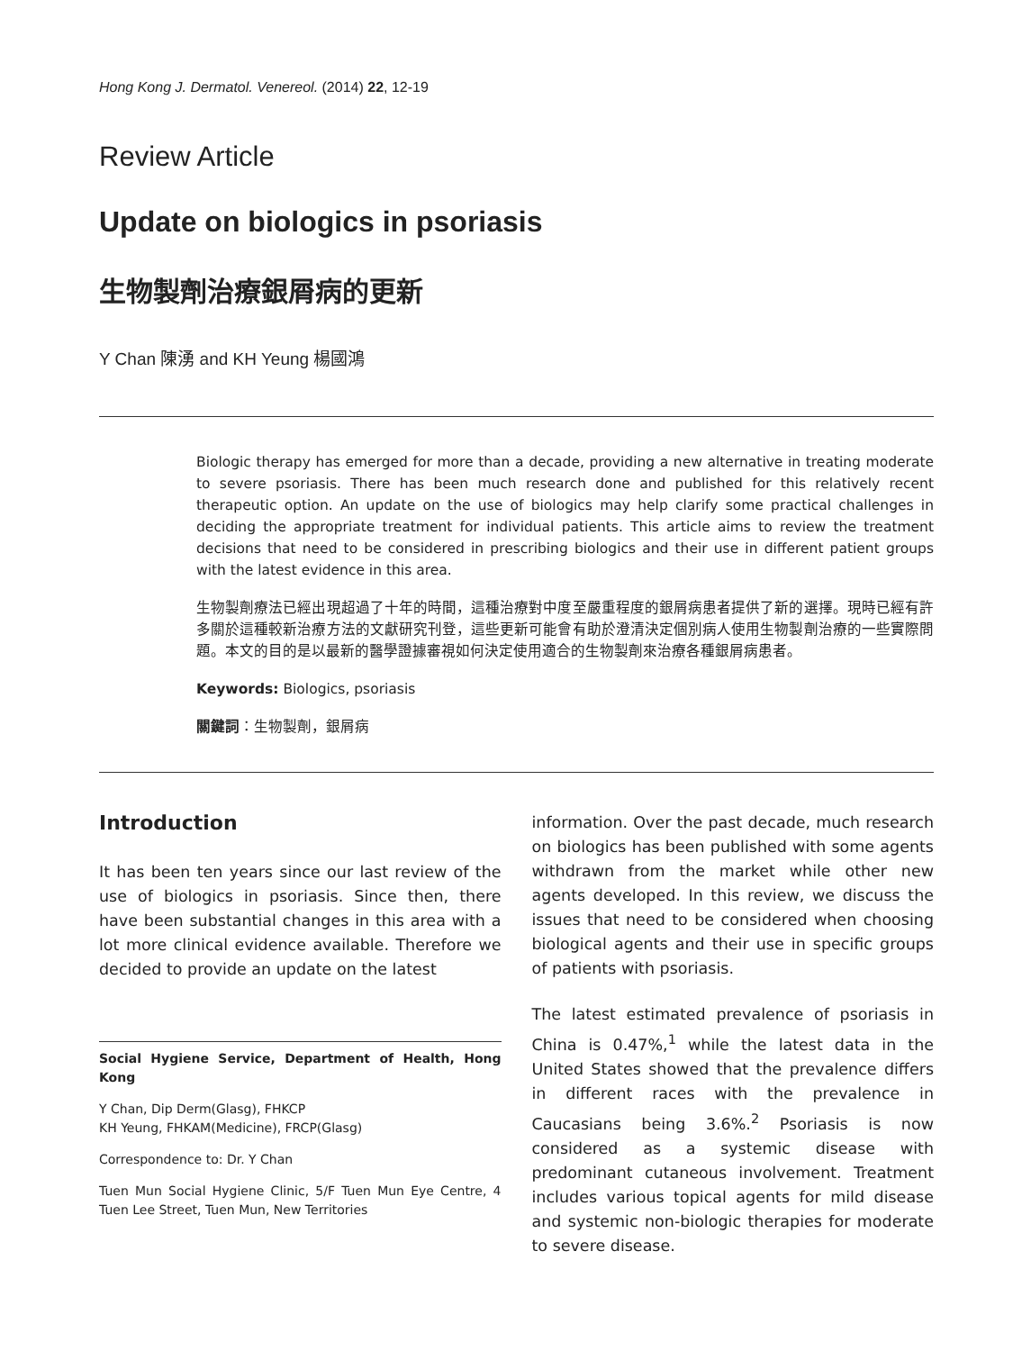Hong Kong J. Dermatol. Venereol. (2014) 22, 12-19
Review Article
Update on biologics in psoriasis
生物製劑治療銀屑病的更新
Y Chan 陳湧 and KH Yeung 楊國鴻
Biologic therapy has emerged for more than a decade, providing a new alternative in treating moderate to severe psoriasis. There has been much research done and published for this relatively recent therapeutic option. An update on the use of biologics may help clarify some practical challenges in deciding the appropriate treatment for individual patients. This article aims to review the treatment decisions that need to be considered in prescribing biologics and their use in different patient groups with the latest evidence in this area.
生物製劑療法已經出現超過了十年的時間，這種治療對中度至嚴重程度的銀屑病患者提供了新的選擇。現時已經有許多關於這種較新治療方法的文獻研究刊登，這些更新可能會有助於澄清決定個別病人使用生物製劑治療的一些實際問題。本文的目的是以最新的醫學證據審視如何決定使用適合的生物製劑來治療各種銀屑病患者。
Keywords: Biologics, psoriasis
關鍵詞：生物製劑，銀屑病
Introduction
It has been ten years since our last review of the use of biologics in psoriasis. Since then, there have been substantial changes in this area with a lot more clinical evidence available. Therefore we decided to provide an update on the latest
Social Hygiene Service, Department of Health, Hong Kong
Y Chan, Dip Derm(Glasg), FHKCP
KH Yeung, FHKAM(Medicine), FRCP(Glasg)
Correspondence to: Dr. Y Chan
Tuen Mun Social Hygiene Clinic, 5/F Tuen Mun Eye Centre, 4 Tuen Lee Street, Tuen Mun, New Territories
information. Over the past decade, much research on biologics has been published with some agents withdrawn from the market while other new agents developed. In this review, we discuss the issues that need to be considered when choosing biological agents and their use in specific groups of patients with psoriasis.
The latest estimated prevalence of psoriasis in China is 0.47%,<sup>1</sup> while the latest data in the United States showed that the prevalence differs in different races with the prevalence in Caucasians being 3.6%.<sup>2</sup> Psoriasis is now considered as a systemic disease with predominant cutaneous involvement. Treatment includes various topical agents for mild disease and systemic non-biologic therapies for moderate to severe disease.